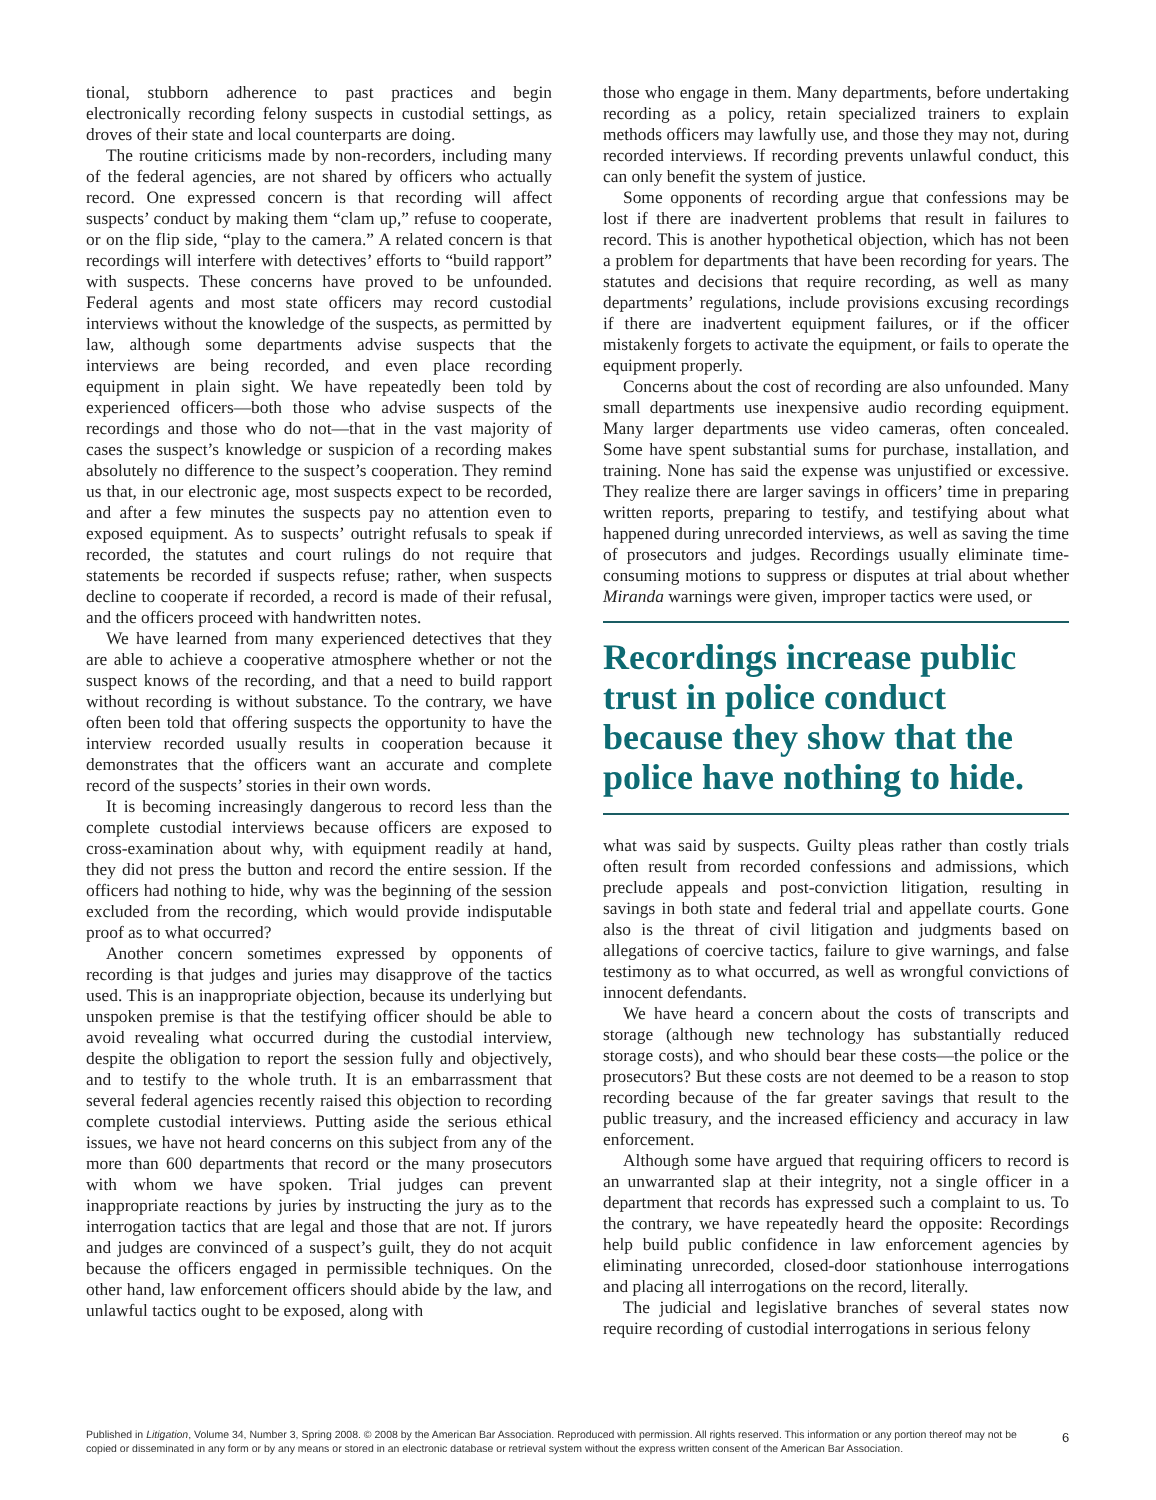tional, stubborn adherence to past practices and begin electronically recording felony suspects in custodial settings, as droves of their state and local counterparts are doing.
The routine criticisms made by non-recorders, including many of the federal agencies, are not shared by officers who actually record. One expressed concern is that recording will affect suspects’ conduct by making them “clam up,” refuse to cooperate, or on the flip side, “play to the camera.” A related concern is that recordings will interfere with detectives’ efforts to “build rapport” with suspects. These concerns have proved to be unfounded. Federal agents and most state officers may record custodial interviews without the knowledge of the suspects, as permitted by law, although some departments advise suspects that the interviews are being recorded, and even place recording equipment in plain sight. We have repeatedly been told by experienced officers—both those who advise suspects of the recordings and those who do not—that in the vast majority of cases the suspect’s knowledge or suspicion of a recording makes absolutely no difference to the suspect’s cooperation. They remind us that, in our electronic age, most suspects expect to be recorded, and after a few minutes the suspects pay no attention even to exposed equipment. As to suspects’ outright refusals to speak if recorded, the statutes and court rulings do not require that statements be recorded if suspects refuse; rather, when suspects decline to cooperate if recorded, a record is made of their refusal, and the officers proceed with handwritten notes.
We have learned from many experienced detectives that they are able to achieve a cooperative atmosphere whether or not the suspect knows of the recording, and that a need to build rapport without recording is without substance. To the contrary, we have often been told that offering suspects the opportunity to have the interview recorded usually results in cooperation because it demonstrates that the officers want an accurate and complete record of the suspects’ stories in their own words.
It is becoming increasingly dangerous to record less than the complete custodial interviews because officers are exposed to cross-examination about why, with equipment readily at hand, they did not press the button and record the entire session. If the officers had nothing to hide, why was the beginning of the session excluded from the recording, which would provide indisputable proof as to what occurred?
Another concern sometimes expressed by opponents of recording is that judges and juries may disapprove of the tactics used. This is an inappropriate objection, because its underlying but unspoken premise is that the testifying officer should be able to avoid revealing what occurred during the custodial interview, despite the obligation to report the session fully and objectively, and to testify to the whole truth. It is an embarrassment that several federal agencies recently raised this objection to recording complete custodial interviews. Putting aside the serious ethical issues, we have not heard concerns on this subject from any of the more than 600 departments that record or the many prosecutors with whom we have spoken. Trial judges can prevent inappropriate reactions by juries by instructing the jury as to the interrogation tactics that are legal and those that are not. If jurors and judges are convinced of a suspect’s guilt, they do not acquit because the officers engaged in permissible techniques. On the other hand, law enforcement officers should abide by the law, and unlawful tactics ought to be exposed, along with
those who engage in them. Many departments, before undertaking recording as a policy, retain specialized trainers to explain methods officers may lawfully use, and those they may not, during recorded interviews. If recording prevents unlawful conduct, this can only benefit the system of justice.
Some opponents of recording argue that confessions may be lost if there are inadvertent problems that result in failures to record. This is another hypothetical objection, which has not been a problem for departments that have been recording for years. The statutes and decisions that require recording, as well as many departments’ regulations, include provisions excusing recordings if there are inadvertent equipment failures, or if the officer mistakenly forgets to activate the equipment, or fails to operate the equipment properly.
Concerns about the cost of recording are also unfounded. Many small departments use inexpensive audio recording equipment. Many larger departments use video cameras, often concealed. Some have spent substantial sums for purchase, installation, and training. None has said the expense was unjustified or excessive. They realize there are larger savings in officers’ time in preparing written reports, preparing to testify, and testifying about what happened during unrecorded interviews, as well as saving the time of prosecutors and judges. Recordings usually eliminate time-consuming motions to suppress or disputes at trial about whether Miranda warnings were given, improper tactics were used, or
Recordings increase public trust in police conduct because they show that the police have nothing to hide.
what was said by suspects. Guilty pleas rather than costly trials often result from recorded confessions and admissions, which preclude appeals and post-conviction litigation, resulting in savings in both state and federal trial and appellate courts. Gone also is the threat of civil litigation and judgments based on allegations of coercive tactics, failure to give warnings, and false testimony as to what occurred, as well as wrongful convictions of innocent defendants.
We have heard a concern about the costs of transcripts and storage (although new technology has substantially reduced storage costs), and who should bear these costs—the police or the prosecutors? But these costs are not deemed to be a reason to stop recording because of the far greater savings that result to the public treasury, and the increased efficiency and accuracy in law enforcement.
Although some have argued that requiring officers to record is an unwarranted slap at their integrity, not a single officer in a department that records has expressed such a complaint to us. To the contrary, we have repeatedly heard the opposite: Recordings help build public confidence in law enforcement agencies by eliminating unrecorded, closed-door stationhouse interrogations and placing all interrogations on the record, literally.
The judicial and legislative branches of several states now require recording of custodial interrogations in serious felony
Published in Litigation, Volume 34, Number 3, Spring 2008. © 2008 by the American Bar Association. Reproduced with permission. All rights reserved. This information or any portion thereof may not be copied or disseminated in any form or by any means or stored in an electronic database or retrieval system without the express written consent of the American Bar Association.
6